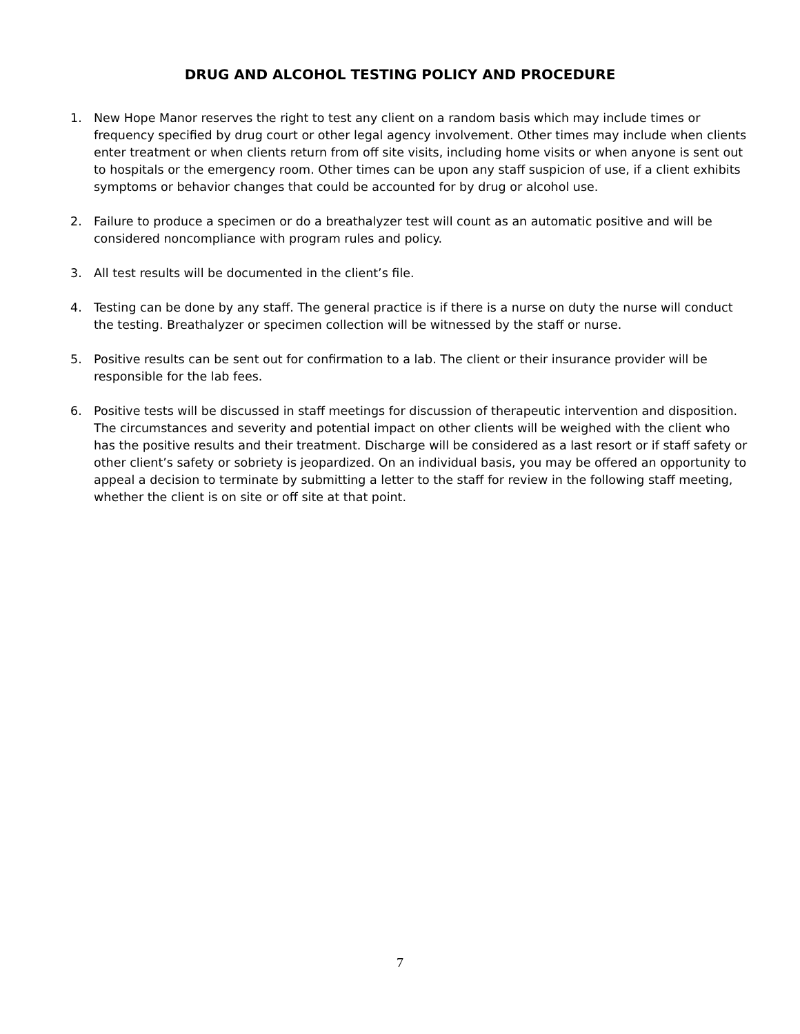DRUG AND ALCOHOL TESTING POLICY AND PROCEDURE
1. New Hope Manor reserves the right to test any client on a random basis which may include times or frequency specified by drug court or other legal agency involvement. Other times may include when clients enter treatment or when clients return from off site visits, including home visits or when anyone is sent out to hospitals or the emergency room. Other times can be upon any staff suspicion of use, if a client exhibits symptoms or behavior changes that could be accounted for by drug or alcohol use.
2. Failure to produce a specimen or do a breathalyzer test will count as an automatic positive and will be considered noncompliance with program rules and policy.
3. All test results will be documented in the client’s file.
4. Testing can be done by any staff. The general practice is if there is a nurse on duty the nurse will conduct the testing. Breathalyzer or specimen collection will be witnessed by the staff or nurse.
5. Positive results can be sent out for confirmation to a lab. The client or their insurance provider will be responsible for the lab fees.
6. Positive tests will be discussed in staff meetings for discussion of therapeutic intervention and disposition. The circumstances and severity and potential impact on other clients will be weighed with the client who has the positive results and their treatment. Discharge will be considered as a last resort or if staff safety or other client’s safety or sobriety is jeopardized. On an individual basis, you may be offered an opportunity to appeal a decision to terminate by submitting a letter to the staff for review in the following staff meeting, whether the client is on site or off site at that point.
7